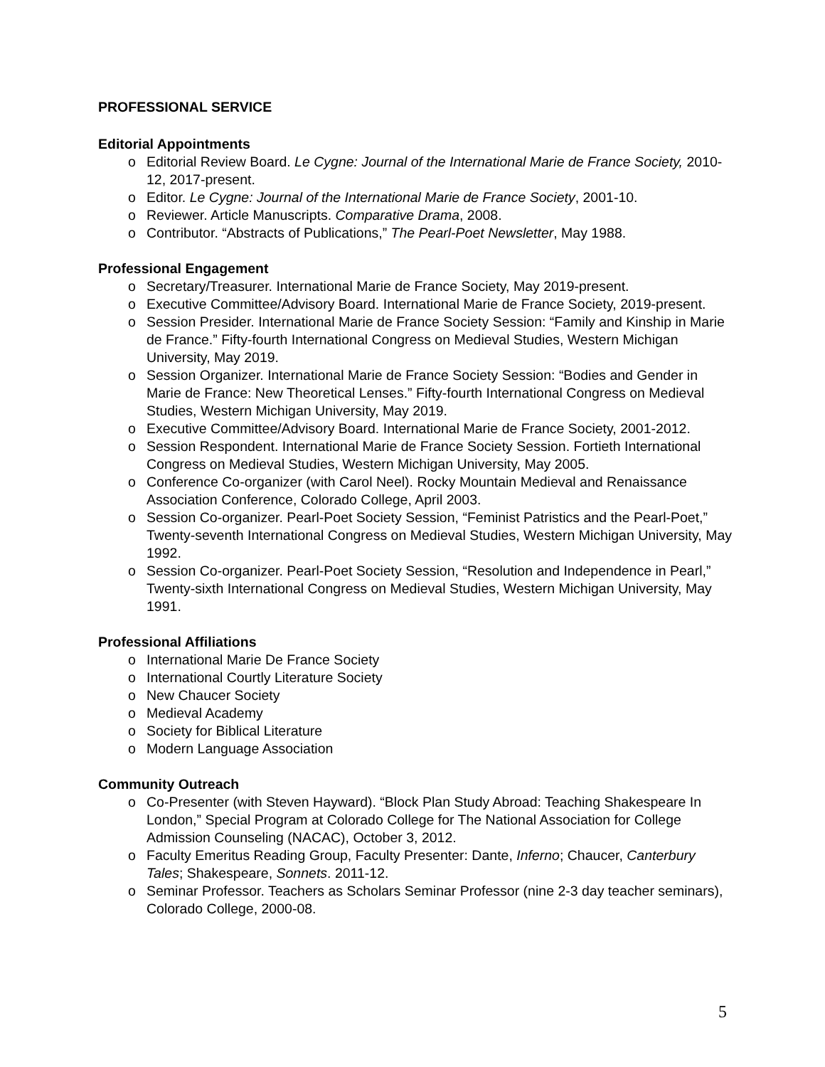PROFESSIONAL SERVICE
Editorial Appointments
o Editorial Review Board. Le Cygne: Journal of the International Marie de France Society, 2010-12, 2017-present.
o Editor. Le Cygne: Journal of the International Marie de France Society, 2001-10.
o Reviewer. Article Manuscripts. Comparative Drama, 2008.
o Contributor. “Abstracts of Publications,” The Pearl-Poet Newsletter, May 1988.
Professional Engagement
o Secretary/Treasurer. International Marie de France Society, May 2019-present.
o Executive Committee/Advisory Board. International Marie de France Society, 2019-present.
o Session Presider. International Marie de France Society Session: “Family and Kinship in Marie de France.” Fifty-fourth International Congress on Medieval Studies, Western Michigan University, May 2019.
o Session Organizer. International Marie de France Society Session: “Bodies and Gender in Marie de France: New Theoretical Lenses.” Fifty-fourth International Congress on Medieval Studies, Western Michigan University, May 2019.
o Executive Committee/Advisory Board. International Marie de France Society, 2001-2012.
o Session Respondent. International Marie de France Society Session. Fortieth International Congress on Medieval Studies, Western Michigan University, May 2005.
o Conference Co-organizer (with Carol Neel). Rocky Mountain Medieval and Renaissance Association Conference, Colorado College, April 2003.
o Session Co-organizer. Pearl-Poet Society Session, “Feminist Patristics and the Pearl-Poet,” Twenty-seventh International Congress on Medieval Studies, Western Michigan University, May 1992.
o Session Co-organizer. Pearl-Poet Society Session, “Resolution and Independence in Pearl,” Twenty-sixth International Congress on Medieval Studies, Western Michigan University, May 1991.
Professional Affiliations
o International Marie De France Society
o International Courtly Literature Society
o New Chaucer Society
o Medieval Academy
o Society for Biblical Literature
o Modern Language Association
Community Outreach
o Co-Presenter (with Steven Hayward). “Block Plan Study Abroad: Teaching Shakespeare In London,” Special Program at Colorado College for The National Association for College Admission Counseling (NACAC), October 3, 2012.
o Faculty Emeritus Reading Group, Faculty Presenter: Dante, Inferno; Chaucer, Canterbury Tales; Shakespeare, Sonnets. 2011-12.
o Seminar Professor. Teachers as Scholars Seminar Professor (nine 2-3 day teacher seminars), Colorado College, 2000-08.
5